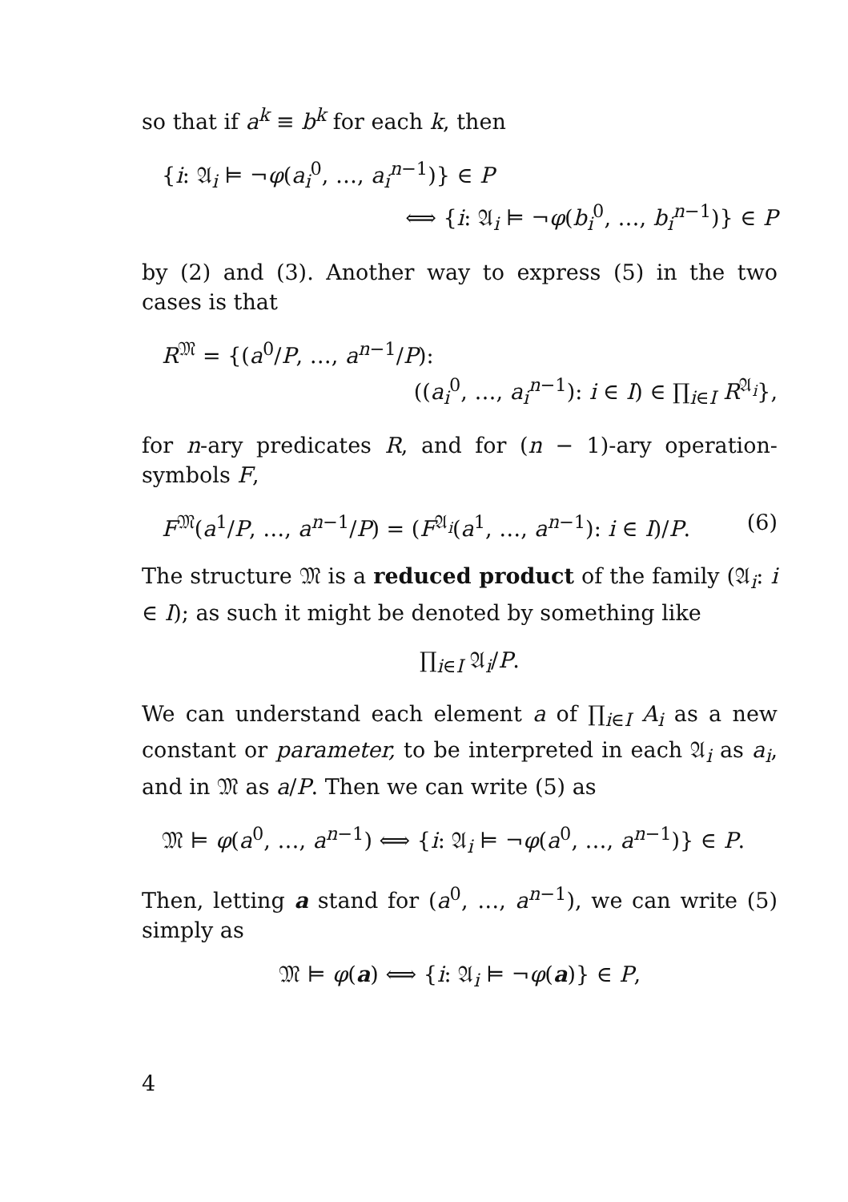so that if a<sup>k</sup> ≡ b<sup>k</sup> for each k, then
{i: 𝔄<sub>i</sub> ⊨ ¬φ(a<sub>i</sub><sup>0</sup>, …, a<sub>i</sub><sup>n−1</sup>)} ∈ P
⟺ {i: 𝔄<sub>i</sub> ⊨ ¬φ(b<sub>i</sub><sup>0</sup>, …, b<sub>i</sub><sup>n−1</sup>)} ∈ P
by (2) and (3). Another way to express (5) in the two cases is that
R<sup>𝔐</sup> = {(a<sup>0</sup>/P, …, a<sup>n−1</sup>/P):
((a<sub>i</sub><sup>0</sup>, …, a<sub>i</sub><sup>n−1</sup>): i ∈ I) ∈ ∏<sub>i∈I</sub> R<sup>𝔄<sub>i</sub></sup>},
for n-ary predicates R, and for (n − 1)-ary operation-symbols F,
(6) F<sup>𝔐</sup>(a<sup>1</sup>/P, …, a<sup>n−1</sup>/P) = (F<sup>𝔄<sub>i</sub></sup>(a<sup>1</sup>, …, a<sup>n−1</sup>): i ∈ I)/P.
The structure 𝔐 is a reduced product of the family (𝔄<sub>i</sub>: i ∈ I); as such it might be denoted by something like
∏<sub>i∈I</sub> 𝔄<sub>i</sub>/P.
We can understand each element a of ∏<sub>i∈I</sub> A<sub>i</sub> as a new constant or parameter, to be interpreted in each 𝔄<sub>i</sub> as a<sub>i</sub>, and in 𝔐 as a/P. Then we can write (5) as
𝔐 ⊨ φ(a<sup>0</sup>, …, a<sup>n−1</sup>) ⟺ {i: 𝔄<sub>i</sub> ⊨ ¬φ(a<sup>0</sup>, …, a<sup>n−1</sup>)} ∈ P.
Then, letting a stand for (a<sup>0</sup>, …, a<sup>n−1</sup>), we can write (5) simply as
𝔐 ⊨ φ(a) ⟺ {i: 𝔄<sub>i</sub> ⊨ ¬φ(a)} ∈ P,
4